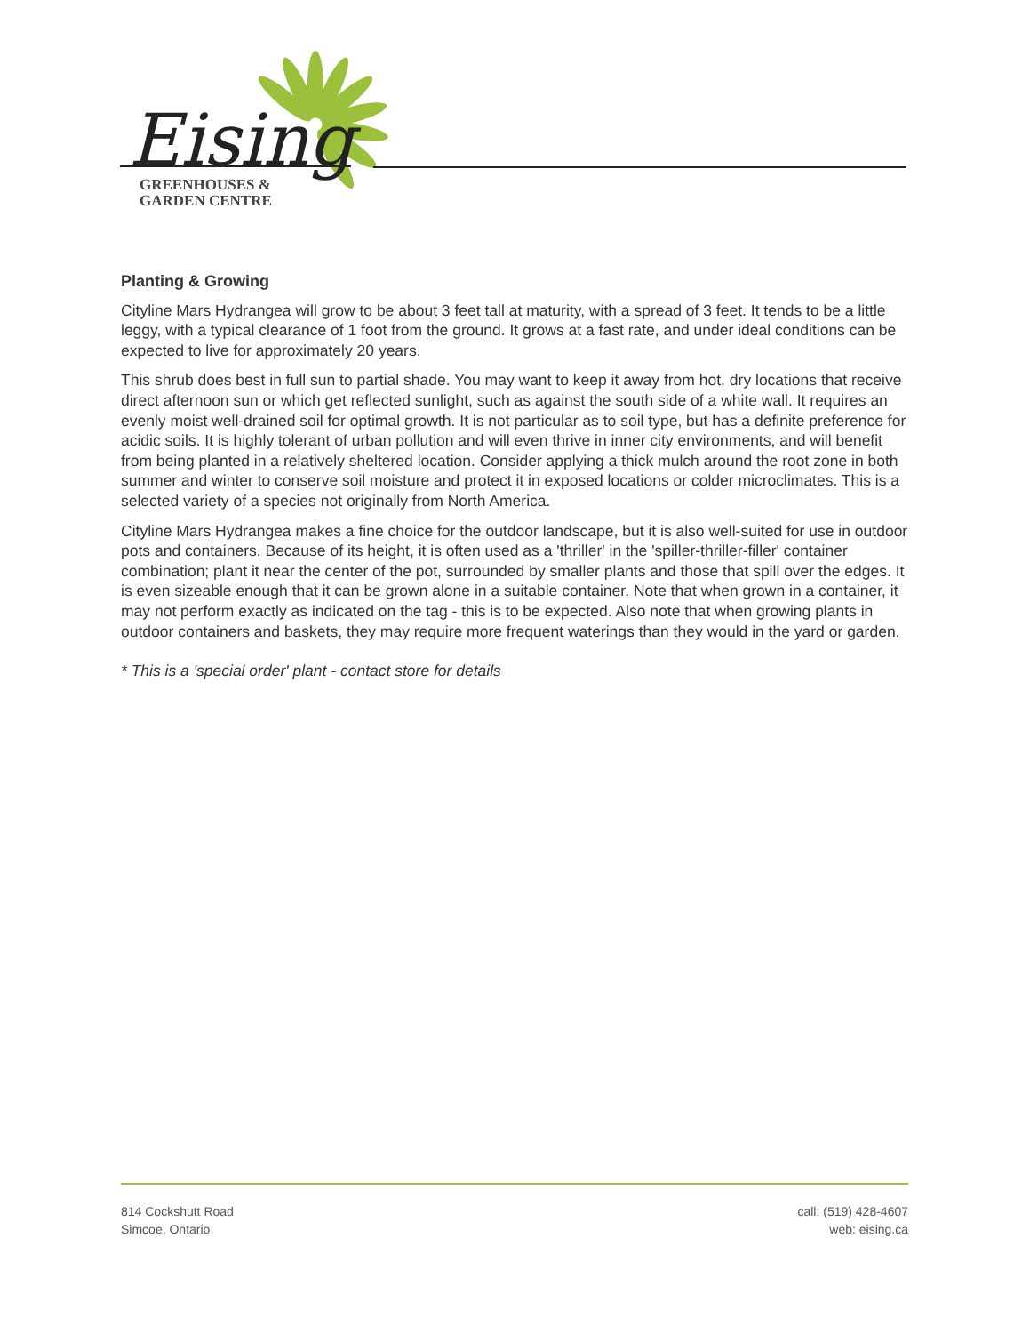Eising
GREENHOUSES &
GARDEN CENTRE
Planting & Growing
Cityline Mars Hydrangea will grow to be about 3 feet tall at maturity, with a spread of 3 feet. It tends to be a little leggy, with a typical clearance of 1 foot from the ground. It grows at a fast rate, and under ideal conditions can be expected to live for approximately 20 years.
This shrub does best in full sun to partial shade. You may want to keep it away from hot, dry locations that receive direct afternoon sun or which get reflected sunlight, such as against the south side of a white wall. It requires an evenly moist well-drained soil for optimal growth. It is not particular as to soil type, but has a definite preference for acidic soils. It is highly tolerant of urban pollution and will even thrive in inner city environments, and will benefit from being planted in a relatively sheltered location. Consider applying a thick mulch around the root zone in both summer and winter to conserve soil moisture and protect it in exposed locations or colder microclimates. This is a selected variety of a species not originally from North America.
Cityline Mars Hydrangea makes a fine choice for the outdoor landscape, but it is also well-suited for use in outdoor pots and containers. Because of its height, it is often used as a 'thriller' in the 'spiller-thriller-filler' container combination; plant it near the center of the pot, surrounded by smaller plants and those that spill over the edges. It is even sizeable enough that it can be grown alone in a suitable container. Note that when grown in a container, it may not perform exactly as indicated on the tag - this is to be expected. Also note that when growing plants in outdoor containers and baskets, they may require more frequent waterings than they would in the yard or garden.
* This is a 'special order' plant - contact store for details
814 Cockshutt Road
Simcoe, Ontario
call: (519) 428-4607
web: eising.ca